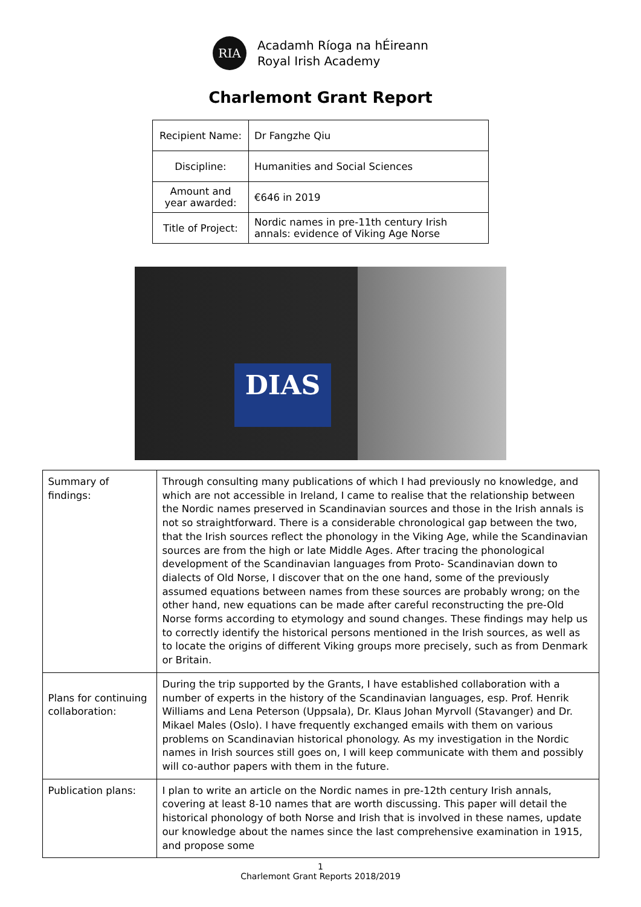RIA
Acadamh Ríoga na hÉireann
Royal Irish Academy
Charlemont Grant Report
| Recipient Name: | Dr Fangzhe Qiu |
| Discipline: | Humanities and Social Sciences |
| Amount and year awarded: | €646 in 2019 |
| Title of Project: | Nordic names in pre-11th century Irish annals: evidence of Viking Age Norse |
DIAS
| Summary of findings: | Through consulting many publications of which I had previously no knowledge, and which are not accessible in Ireland, I came to realise that the relationship between the Nordic names preserved in Scandinavian sources and those in the Irish annals is not so straightforward. There is a considerable chronological gap between the two, that the Irish sources reflect the phonology in the Viking Age, while the Scandinavian sources are from the high or late Middle Ages. After tracing the phonological development of the Scandinavian languages from Proto- Scandinavian down to dialects of Old Norse, I discover that on the one hand, some of the previously assumed equations between names from these sources are probably wrong; on the other hand, new equations can be made after careful reconstructing the pre-Old Norse forms according to etymology and sound changes. These findings may help us to correctly identify the historical persons mentioned in the Irish sources, as well as to locate the origins of different Viking groups more precisely, such as from Denmark or Britain. |
| Plans for continuing collaboration: | During the trip supported by the Grants, I have established collaboration with a number of experts in the history of the Scandinavian languages, esp. Prof. Henrik Williams and Lena Peterson (Uppsala), Dr. Klaus Johan Myrvoll (Stavanger) and Dr. Mikael Males (Oslo). I have frequently exchanged emails with them on various problems on Scandinavian historical phonology. As my investigation in the Nordic names in Irish sources still goes on, I will keep communicate with them and possibly will co-author papers with them in the future. |
| Publication plans: | I plan to write an article on the Nordic names in pre-12th century Irish annals, covering at least 8-10 names that are worth discussing. This paper will detail the historical phonology of both Norse and Irish that is involved in these names, update our knowledge about the names since the last comprehensive examination in 1915, and propose some |
1
Charlemont Grant Reports 2018/2019